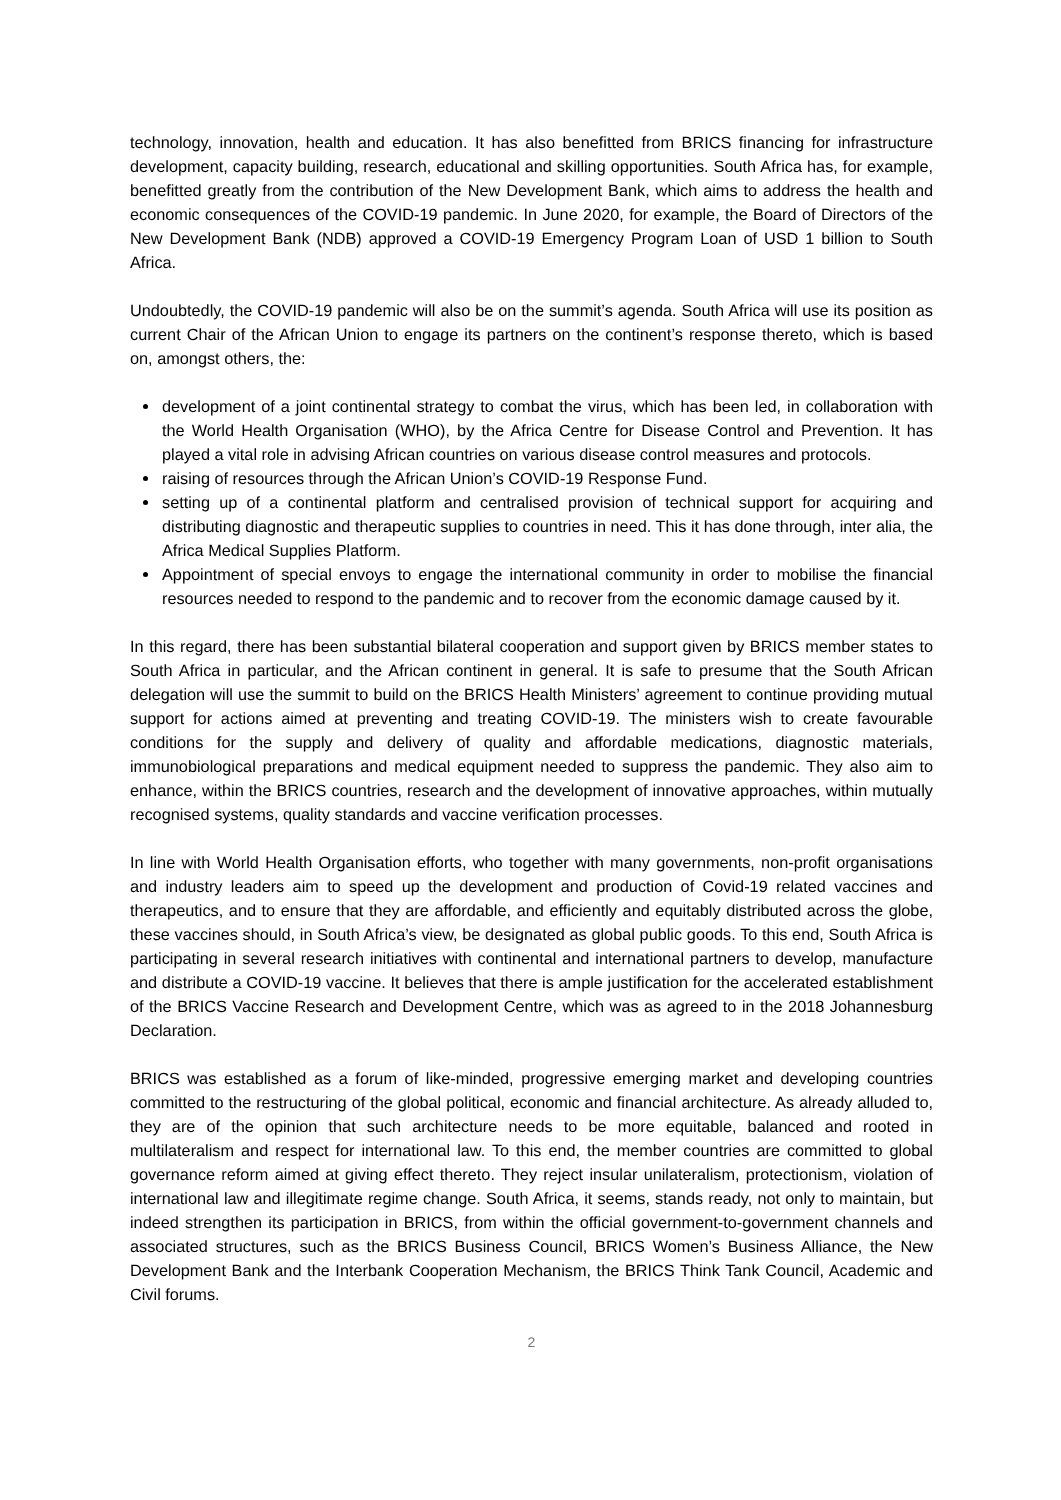technology, innovation, health and education. It has also benefitted from BRICS financing for infrastructure development, capacity building, research, educational and skilling opportunities. South Africa has, for example, benefitted greatly from the contribution of the New Development Bank, which aims to address the health and economic consequences of the COVID-19 pandemic. In June 2020, for example, the Board of Directors of the New Development Bank (NDB) approved a COVID-19 Emergency Program Loan of USD 1 billion to South Africa.
Undoubtedly, the COVID-19 pandemic will also be on the summit’s agenda. South Africa will use its position as current Chair of the African Union to engage its partners on the continent’s response thereto, which is based on, amongst others, the:
development of a joint continental strategy to combat the virus, which has been led, in collaboration with the World Health Organisation (WHO), by the Africa Centre for Disease Control and Prevention. It has played a vital role in advising African countries on various disease control measures and protocols.
raising of resources through the African Union’s COVID-19 Response Fund.
setting up of a continental platform and centralised provision of technical support for acquiring and distributing diagnostic and therapeutic supplies to countries in need. This it has done through, inter alia, the Africa Medical Supplies Platform.
Appointment of special envoys to engage the international community in order to mobilise the financial resources needed to respond to the pandemic and to recover from the economic damage caused by it.
In this regard, there has been substantial bilateral cooperation and support given by BRICS member states to South Africa in particular, and the African continent in general. It is safe to presume that the South African delegation will use the summit to build on the BRICS Health Ministers’ agreement to continue providing mutual support for actions aimed at preventing and treating COVID-19. The ministers wish to create favourable conditions for the supply and delivery of quality and affordable medications, diagnostic materials, immunobiological preparations and medical equipment needed to suppress the pandemic. They also aim to enhance, within the BRICS countries, research and the development of innovative approaches, within mutually recognised systems, quality standards and vaccine verification processes.
In line with World Health Organisation efforts, who together with many governments, non-profit organisations and industry leaders aim to speed up the development and production of Covid-19 related vaccines and therapeutics, and to ensure that they are affordable, and efficiently and equitably distributed across the globe, these vaccines should, in South Africa’s view, be designated as global public goods. To this end, South Africa is participating in several research initiatives with continental and international partners to develop, manufacture and distribute a COVID-19 vaccine. It believes that there is ample justification for the accelerated establishment of the BRICS Vaccine Research and Development Centre, which was as agreed to in the 2018 Johannesburg Declaration.
BRICS was established as a forum of like-minded, progressive emerging market and developing countries committed to the restructuring of the global political, economic and financial architecture. As already alluded to, they are of the opinion that such architecture needs to be more equitable, balanced and rooted in multilateralism and respect for international law. To this end, the member countries are committed to global governance reform aimed at giving effect thereto. They reject insular unilateralism, protectionism, violation of international law and illegitimate regime change. South Africa, it seems, stands ready, not only to maintain, but indeed strengthen its participation in BRICS, from within the official government-to-government channels and associated structures, such as the BRICS Business Council, BRICS Women’s Business Alliance, the New Development Bank and the Interbank Cooperation Mechanism, the BRICS Think Tank Council, Academic and Civil forums.
2